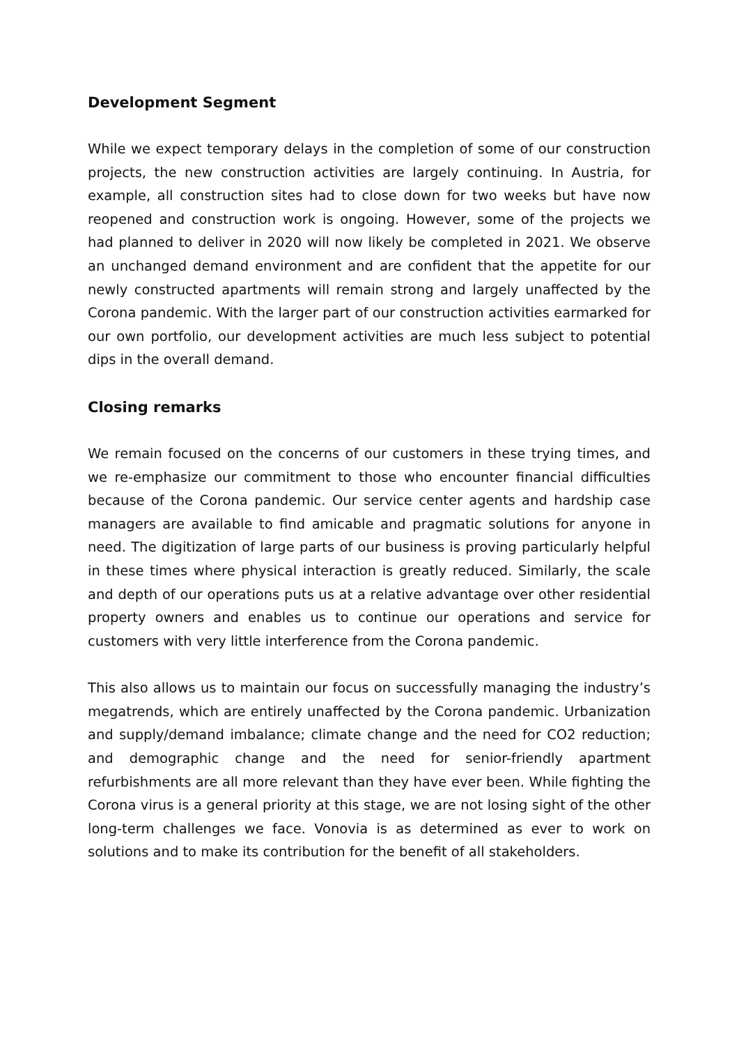Development Segment
While we expect temporary delays in the completion of some of our construction projects, the new construction activities are largely continuing. In Austria, for example, all construction sites had to close down for two weeks but have now reopened and construction work is ongoing. However, some of the projects we had planned to deliver in 2020 will now likely be completed in 2021. We observe an unchanged demand environment and are confident that the appetite for our newly constructed apartments will remain strong and largely unaffected by the Corona pandemic. With the larger part of our construction activities earmarked for our own portfolio, our development activities are much less subject to potential dips in the overall demand.
Closing remarks
We remain focused on the concerns of our customers in these trying times, and we re-emphasize our commitment to those who encounter financial difficulties because of the Corona pandemic. Our service center agents and hardship case managers are available to find amicable and pragmatic solutions for anyone in need. The digitization of large parts of our business is proving particularly helpful in these times where physical interaction is greatly reduced. Similarly, the scale and depth of our operations puts us at a relative advantage over other residential property owners and enables us to continue our operations and service for customers with very little interference from the Corona pandemic.
This also allows us to maintain our focus on successfully managing the industry’s megatrends, which are entirely unaffected by the Corona pandemic. Urbanization and supply/demand imbalance; climate change and the need for CO2 reduction; and demographic change and the need for senior-friendly apartment refurbishments are all more relevant than they have ever been. While fighting the Corona virus is a general priority at this stage, we are not losing sight of the other long-term challenges we face. Vonovia is as determined as ever to work on solutions and to make its contribution for the benefit of all stakeholders.